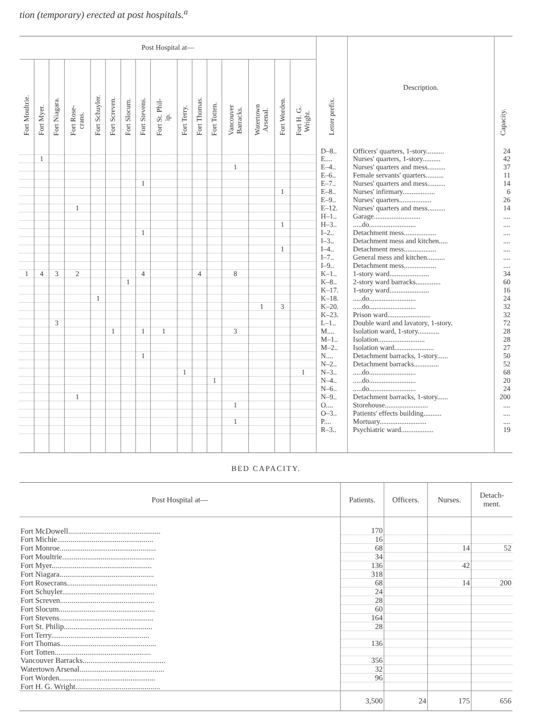tion (temporary) erected at post hospitals.<sup>a</sup>
| Post Hospital at— | | | | | | | | | | | | | | | | Letter prefix. | Description. | Capacity. |
| --- | --- | --- | --- | --- | --- | --- | --- | --- | --- | --- | --- | --- | --- | --- | --- | --- | --- | --- |
| Fort Moultrie. | Fort Myer. | Fort Niagara. | Fort Rose- crans. | Fort Schuyler. | Fort Screven. | Fort Slocum. | Fort Stevens. | Fort St. Phil- ip. | Fort Terry. | Fort Thomas. | Fort Totten. | Vancouver Barracks. | Watertown Arsenal. | Fort Worden. | Fort H. G. Wright. | | | |
| | | | | | | | | | | | | | | | | D–8.. | Officers' quarters, 1-story.......... | 24 |
| | 1 | | | | | | | | | | | | | | | E.... | Nurses' quarters, 1-story.......... | 42 |
| | | | | | | | | | | | | 1 | | | | E–4.. | Nurses' quarters and mess.......... | 37 |
| | | | | | | | | | | | | | | | | E–6.. | Female servants' quarters.......... | 11 |
| | | | | | | | 1 | | | | | | | | | E–7.. | Nurses' quarters and mess.......... | 14 |
| | | | | | | | | | | | | | | 1 | | E–8.. | Nurses' infirmary.................. | 6 |
| | | | | | | | | | | | | | | | | E–9.. | Nurses' quarters.................. | 26 |
| | | | 1 | | | | | | | | | | | | | E–12. | Nurses' quarters and mess.......... | 14 |
| | | | | | | | | | | | | | | | | H–1.. | Garage.......................... | .... |
| | | | | | | | | | | | | | | 1 | | H–3.. | .....do.......................... | .... |
| | | | | | | | 1 | | | | | | | | | I–2.. | Detachment mess.................. | .... |
| | | | | | | | | | | | | | | | | I–3.. | Detachment mess and kitchen..... | .... |
| | | | | | | | | | | | | | | 1 | | I–4.. | Detachment mess.................. | .... |
| | | | | | | | | | | | | | | | | I–7.. | General mess and kitchen.......... | .... |
| | | | | | | | | | | | | | | | | I–9.. | Detachment mess.................. | .... |
| 1 | 4 | 3 | 2 | | | | 4 | | | 4 | | 8 | | | | K–1.. | 1-story ward...................... | 34 |
| | | | | | | 1 | | | | | | | | | | K–8.. | 2-story ward barracks.............. | 60 |
| | | | | | | | | | | | | | | | | K–17. | 1-story ward...................... | 16 |
| | | | | 1 | | | | | | | | | | | | K–18. | .....do.......................... | 24 |
| | | | | | | | | | | | | | 1 | 3 | | K–20. | .....do.......................... | 32 |
| | | | | | | | | | | | | | | | | K–23. | Prison ward........................ | 32 |
| | | 3 | | | | | | | | | | | | | | L–1.. | Double ward and lavatory, 1-story. | 72 |
| | | | | | 1 | | 1 | 1 | | | | 3 | | | | M.... | Isolation ward, 1-story............ | 28 |
| | | | | | | | | | | | | | | | | M–1.. | Isolation.......................... | 28 |
| | | | | | | | | | | | | | | | | M–2.. | Isolation ward...................... | 27 |
| | | | | | | | 1 | | | | | | | | | N.... | Detachment barracks, 1-story...... | 50 |
| | | | | | | | | | | | | | | | | N–2.. | Detachment barracks.............. | 52 |
| | | | | | | | | | 1 | | | | | | 1 | N–3.. | .....do.......................... | 68 |
| | | | | | | | | | | | 1 | | | | | N–4.. | .....do.......................... | 20 |
| | | | | | | | | | | | | | | | | N–6.. | .....do.......................... | 24 |
| | | | 1 | | | | | | | | | | | | | N–9.. | Detachment barracks, 1-story...... | 200 |
| | | | | | | | | | | | | 1 | | | | O.... | Storehouse........................ | .... |
| | | | | | | | | | | | | | | | | O–3.. | Patients' effects building.......... | .... |
| | | | | | | | | | | | | 1 | | | | P.... | Mortuary.......................... | .... |
| | | | | | | | | | | | | | | | | R–3.. | Psychiatric ward.................. | 19 |
BED CAPACITY.
| Post Hospital at— | Patients. | Officers. | Nurses. | Detach- ment. |
| --- | --- | --- | --- | --- |
| Fort McDowell................................................ | 170 | | | |
| Fort Michie.................................................. | 16 | | | |
| Fort Monroe.................................................. | 68 | | 14 | 52 |
| Fort Moultrie................................................ | 34 | | | |
| Fort Myer.................................................... | 136 | | 42 | |
| Fort Niagara................................................. | 318 | | | |
| Fort Rosecrans............................................... | 68 | | 14 | 200 |
| Fort Schuyler................................................ | 24 | | | |
| Fort Screven................................................. | 28 | | | |
| Fort Slocum.................................................. | 60 | | | |
| Fort Stevens................................................. | 164 | | | |
| Fort St. Philip.............................................. | 28 | | | |
| Fort Terry................................................... | | | | |
| Fort Thomas.................................................. | 136 | | | |
| Fort Totten.................................................. | | | | |
| Vancouver Barracks........................................... | 356 | | | |
| Watertown Arsenal............................................ | 32 | | | |
| Fort Worden.................................................. | 96 | | | |
| Fort H. G. Wright............................................ | | | | |
| | 3,500 | 24 | 175 | 656 |